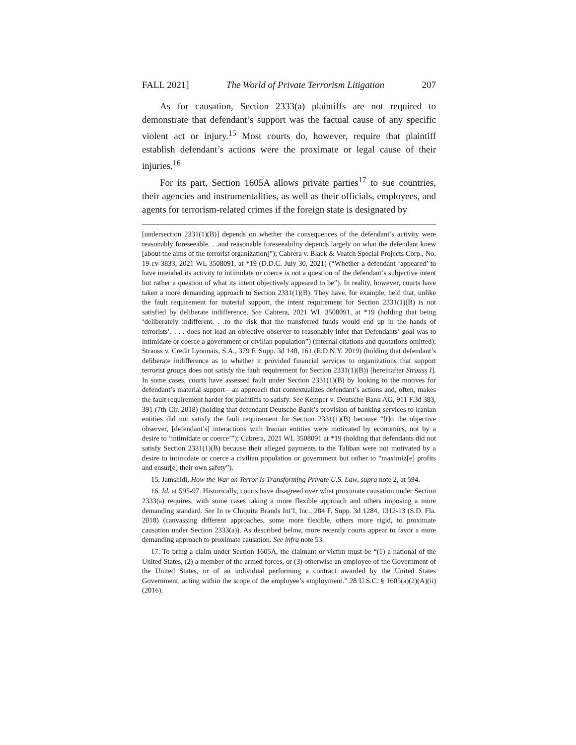FALL 2021] The World of Private Terrorism Litigation 207
As for causation, Section 2333(a) plaintiffs are not required to demonstrate that defendant’s support was the factual cause of any specific violent act or injury.<sup>15</sup> Most courts do, however, require that plaintiff establish defendant’s actions were the proximate or legal cause of their injuries.<sup>16</sup>
For its part, Section 1605A allows private parties<sup>17</sup> to sue countries, their agencies and instrumentalities, as well as their officials, employees, and agents for terrorism-related crimes if the foreign state is designated by
[undersection 2331(1)(B)] depends on whether the consequences of the defendant’s activity were reasonably foreseeable. . .and reasonable foreseeability depends largely on what the defendant knew [about the aims of the terrorist organization]”); Cabrera v. Black & Veatch Special Projects Corp., No. 19-cv-3833, 2021 WL 3508091, at *19 (D.D.C. July 30, 2021) (“Whether a defendant ‘appeared’ to have intended its activity to intimidate or coerce is not a question of the defendant’s subjective intent but rather a question of what its intent objectively appeared to be”). In reality, however, courts have taken a more demanding approach to Section 2331(1)(B). They have, for example, held that, unlike the fault requirement for material support, the intent requirement for Section 2331(1)(B) is not satisfied by deliberate indifference. See Cabrera, 2021 WL 3508091, at *19 (holding that being ‘deliberately indifferent. . .to the risk that the transferred funds would end up in the hands of terrorists’. . . . does not lead an objective observer to reasonably infer that Defendants’ goal was to intimidate or coerce a government or civilian population”) (internal citations and quotations omitted); Strauss v. Credit Lyonnais, S.A., 379 F. Supp. 3d 148, 161 (E.D.N.Y. 2019) (holding that defendant’s deliberate indifference as to whether it provided financial services to organizations that support terrorist groups does not satisfy the fault requirement for Section 2331(1)(B)) [hereinafter Strauss I]. In some cases, courts have assessed fault under Section 2331(1)(B) by looking to the motives for defendant’s material support—an approach that contextualizes defendant’s actions and, often, makes the fault requirement harder for plaintiffs to satisfy. See Kemper v. Deutsche Bank AG, 911 F.3d 383, 391 (7th Cir. 2018) (holding that defendant Deutsche Bank’s provision of banking services to Iranian entities did not satisfy the fault requirement for Section 2331(1)(B) because “[t]o the objective observer, [defendant’s] interactions with Iranian entities were motivated by economics, not by a desire to ‘intimidate or coerce’”); Cabrera, 2021 WL 3508091 at *19 (holding that defendants did not satisfy Section 2331(1)(B) because their alleged payments to the Taliban were not motivated by a desire to intimidate or coerce a civilian population or government but rather to “maximiz[e] profits and ensur[e] their own safety”).
15. Jamshidi, How the War on Terror Is Transforming Private U.S. Law, supra note 2, at 594.
16. Id. at 595-97. Historically, courts have disagreed over what proximate causation under Section 2333(a) requires, with some cases taking a more flexible approach and others imposing a more demanding standard. See In re Chiquita Brands Int’l, Inc., 284 F. Supp. 3d 1284, 1312-13 (S.D. Fla. 2018) (canvassing different approaches, some more flexible, others more rigid, to proximate causation under Section 2333(a)). As described below, more recently courts appear to favor a more demanding approach to proximate causation. See infra note 53.
17. To bring a claim under Section 1605A, the claimant or victim must be “(1) a national of the United States, (2) a member of the armed forces, or (3) otherwise an employee of the Government of the United States, or of an individual performing a contract awarded by the United States Government, acting within the scope of the employee’s employment.” 28 U.S.C. § 1605(a)(2)(A)(ii) (2016).